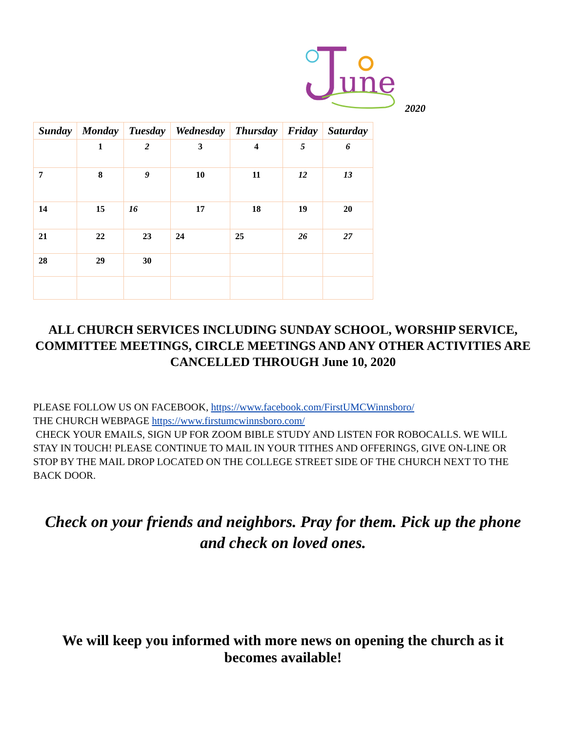une
2020
| Sunday | Monday | Tuesday | Wednesday | Thursday | Friday | Saturday |
| --- | --- | --- | --- | --- | --- | --- |
| | 1 | 2 | 3 | 4 | 5 | 6 |
| 7 | 8 | 9 | 10 | 11 | 12 | 13 |
| 14 | 15 | 16 | 17 | 18 | 19 | 20 |
| 21 | 22 | 23 | 24 | 25 | 26 | 27 |
| 28 | 29 | 30 | | | | |
ALL CHURCH SERVICES INCLUDING SUNDAY SCHOOL, WORSHIP SERVICE, COMMITTEE MEETINGS, CIRCLE MEETINGS AND ANY OTHER ACTIVITIES ARE CANCELLED THROUGH June 10, 2020
PLEASE FOLLOW US ON FACEBOOK, https://www.facebook.com/FirstUMCWinnsboro/
THE CHURCH WEBPAGE https://www.firstumcwinnsboro.com/
CHECK YOUR EMAILS, SIGN UP FOR ZOOM BIBLE STUDY AND LISTEN FOR ROBOCALLS. WE WILL STAY IN TOUCH! PLEASE CONTINUE TO MAIL IN YOUR TITHES AND OFFERINGS, GIVE ON-LINE OR STOP BY THE MAIL DROP LOCATED ON THE COLLEGE STREET SIDE OF THE CHURCH NEXT TO THE BACK DOOR.
Check on your friends and neighbors. Pray for them. Pick up the phone and check on loved ones.
We will keep you informed with more news on opening the church as it becomes available!